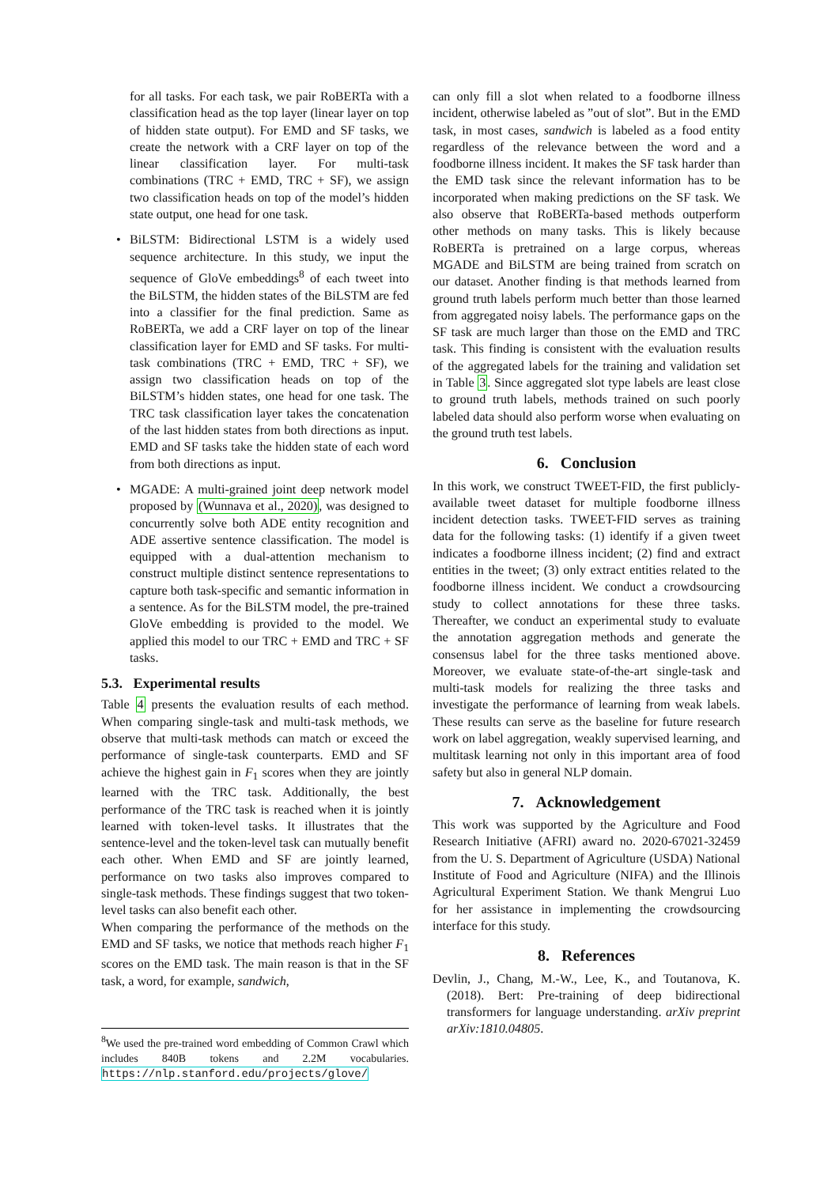for all tasks. For each task, we pair RoBERTa with a classification head as the top layer (linear layer on top of hidden state output). For EMD and SF tasks, we create the network with a CRF layer on top of the linear classification layer. For multi-task combinations (TRC + EMD, TRC + SF), we assign two classification heads on top of the model’s hidden state output, one head for one task.
• BiLSTM: Bidirectional LSTM is a widely used sequence architecture. In this study, we input the sequence of GloVe embeddings<sup>8</sup> of each tweet into the BiLSTM, the hidden states of the BiLSTM are fed into a classifier for the final prediction. Same as RoBERTa, we add a CRF layer on top of the linear classification layer for EMD and SF tasks. For multi-task combinations (TRC + EMD, TRC + SF), we assign two classification heads on top of the BiLSTM’s hidden states, one head for one task. The TRC task classification layer takes the concatenation of the last hidden states from both directions as input. EMD and SF tasks take the hidden state of each word from both directions as input.
• MGADE: A multi-grained joint deep network model proposed by (Wunnava et al., 2020), was designed to concurrently solve both ADE entity recognition and ADE assertive sentence classification. The model is equipped with a dual-attention mechanism to construct multiple distinct sentence representations to capture both task-specific and semantic information in a sentence. As for the BiLSTM model, the pre-trained GloVe embedding is provided to the model. We applied this model to our TRC + EMD and TRC + SF tasks.
5.3. Experimental results
Table 4 presents the evaluation results of each method. When comparing single-task and multi-task methods, we observe that multi-task methods can match or exceed the performance of single-task counterparts. EMD and SF achieve the highest gain in F<sub>1</sub> scores when they are jointly learned with the TRC task. Additionally, the best performance of the TRC task is reached when it is jointly learned with token-level tasks. It illustrates that the sentence-level and the token-level task can mutually benefit each other. When EMD and SF are jointly learned, performance on two tasks also improves compared to single-task methods. These findings suggest that two token-level tasks can also benefit each other.
When comparing the performance of the methods on the EMD and SF tasks, we notice that methods reach higher F<sub>1</sub> scores on the EMD task. The main reason is that in the SF task, a word, for example, sandwich,
<sup>8</sup> We used the pre-trained word embedding of Common Crawl which includes 840B tokens and 2.2M vocabularies. https://nlp.stanford.edu/projects/glove/
can only fill a slot when related to a foodborne illness incident, otherwise labeled as ”out of slot”. But in the EMD task, in most cases, sandwich is labeled as a food entity regardless of the relevance between the word and a foodborne illness incident. It makes the SF task harder than the EMD task since the relevant information has to be incorporated when making predictions on the SF task. We also observe that RoBERTa-based methods outperform other methods on many tasks. This is likely because RoBERTa is pretrained on a large corpus, whereas MGADE and BiLSTM are being trained from scratch on our dataset. Another finding is that methods learned from ground truth labels perform much better than those learned from aggregated noisy labels. The performance gaps on the SF task are much larger than those on the EMD and TRC task. This finding is consistent with the evaluation results of the aggregated labels for the training and validation set in Table 3. Since aggregated slot type labels are least close to ground truth labels, methods trained on such poorly labeled data should also perform worse when evaluating on the ground truth test labels.
6. Conclusion
In this work, we construct TWEET-FID, the first publicly-available tweet dataset for multiple foodborne illness incident detection tasks. TWEET-FID serves as training data for the following tasks: (1) identify if a given tweet indicates a foodborne illness incident; (2) find and extract entities in the tweet; (3) only extract entities related to the foodborne illness incident. We conduct a crowdsourcing study to collect annotations for these three tasks. Thereafter, we conduct an experimental study to evaluate the annotation aggregation methods and generate the consensus label for the three tasks mentioned above. Moreover, we evaluate state-of-the-art single-task and multi-task models for realizing the three tasks and investigate the performance of learning from weak labels. These results can serve as the baseline for future research work on label aggregation, weakly supervised learning, and multitask learning not only in this important area of food safety but also in general NLP domain.
7. Acknowledgement
This work was supported by the Agriculture and Food Research Initiative (AFRI) award no. 2020-67021-32459 from the U. S. Department of Agriculture (USDA) National Institute of Food and Agriculture (NIFA) and the Illinois Agricultural Experiment Station. We thank Mengrui Luo for her assistance in implementing the crowdsourcing interface for this study.
8. References
Devlin, J., Chang, M.-W., Lee, K., and Toutanova, K. (2018). Bert: Pre-training of deep bidirectional transformers for language understanding. arXiv preprint arXiv:1810.04805.